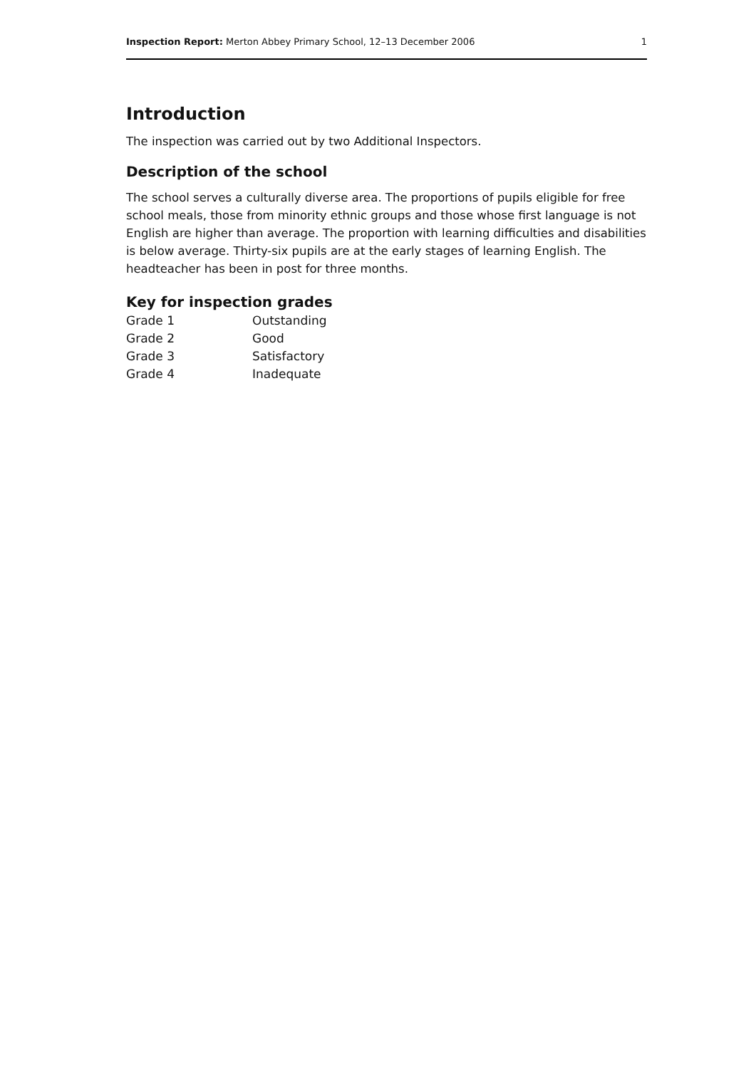Inspection Report: Merton Abbey Primary School, 12–13 December 2006 1
Introduction
The inspection was carried out by two Additional Inspectors.
Description of the school
The school serves a culturally diverse area. The proportions of pupils eligible for free school meals, those from minority ethnic groups and those whose first language is not English are higher than average. The proportion with learning difficulties and disabilities is below average. Thirty-six pupils are at the early stages of learning English. The headteacher has been in post for three months.
Key for inspection grades
| Grade 1 | Outstanding |
| Grade 2 | Good |
| Grade 3 | Satisfactory |
| Grade 4 | Inadequate |